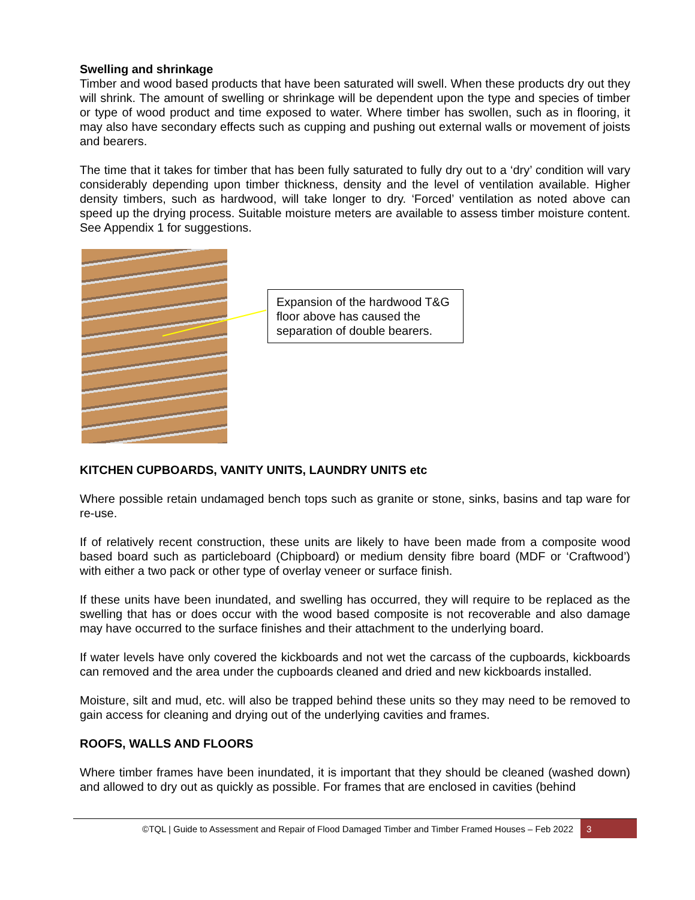Swelling and shrinkage
Timber and wood based products that have been saturated will swell. When these products dry out they will shrink. The amount of swelling or shrinkage will be dependent upon the type and species of timber or type of wood product and time exposed to water. Where timber has swollen, such as in flooring, it may also have secondary effects such as cupping and pushing out external walls or movement of joists and bearers.
The time that it takes for timber that has been fully saturated to fully dry out to a ‘dry’ condition will vary considerably depending upon timber thickness, density and the level of ventilation available. Higher density timbers, such as hardwood, will take longer to dry. ‘Forced’ ventilation as noted above can speed up the drying process. Suitable moisture meters are available to assess timber moisture content. See Appendix 1 for suggestions.
Expansion of the hardwood T&G floor above has caused the separation of double bearers.
KITCHEN CUPBOARDS, VANITY UNITS, LAUNDRY UNITS etc
Where possible retain undamaged bench tops such as granite or stone, sinks, basins and tap ware for re-use.
If of relatively recent construction, these units are likely to have been made from a composite wood based board such as particleboard (Chipboard) or medium density fibre board (MDF or ‘Craftwood’) with either a two pack or other type of overlay veneer or surface finish.
If these units have been inundated, and swelling has occurred, they will require to be replaced as the swelling that has or does occur with the wood based composite is not recoverable and also damage may have occurred to the surface finishes and their attachment to the underlying board.
If water levels have only covered the kickboards and not wet the carcass of the cupboards, kickboards can removed and the area under the cupboards cleaned and dried and new kickboards installed.
Moisture, silt and mud, etc. will also be trapped behind these units so they may need to be removed to gain access for cleaning and drying out of the underlying cavities and frames.
ROOFS, WALLS AND FLOORS
Where timber frames have been inundated, it is important that they should be cleaned (washed down) and allowed to dry out as quickly as possible. For frames that are enclosed in cavities (behind
©TQL | Guide to Assessment and Repair of Flood Damaged Timber and Timber Framed Houses – Feb 2022
3